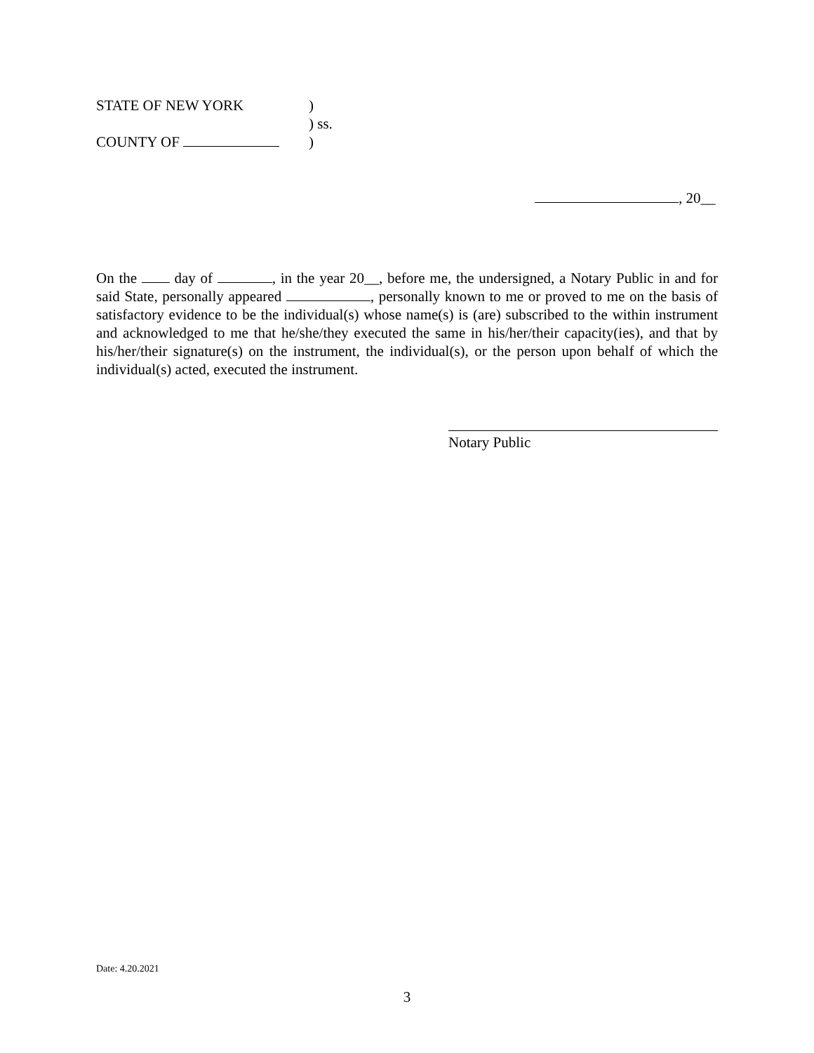STATE OF NEW YORK)
) ss.
COUNTY OF )
, 20__
On the day of , in the year 20__, before me, the undersigned, a Notary Public in and for said State, personally appeared , personally known to me or proved to me on the basis of satisfactory evidence to be the individual(s) whose name(s) is (are) subscribed to the within instrument and acknowledged to me that he/she/they executed the same in his/her/their capacity(ies), and that by his/her/their signature(s) on the instrument, the individual(s), or the person upon behalf of which the individual(s) acted, executed the instrument.
Notary Public
Date: 4.20.2021
3